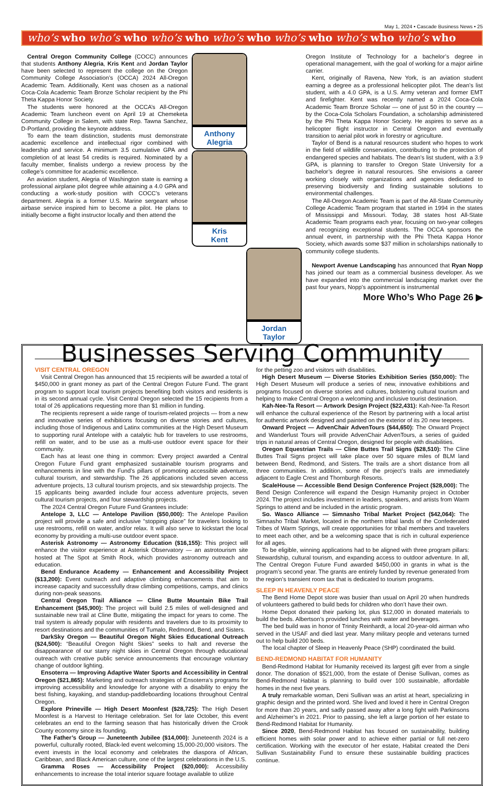May 1, 2024 • Cascade Business News • 25
who’s who who’s who who’s who who’s who who’s who who’s who who’s who
Central Oregon Community College (COCC) announces that students Anthony Alegria, Kris Kent and Jordan Taylor have been selected to represent the college on the Oregon Community College Association’s (OCCA) 2024 All-Oregon Academic Team. Additionally, Kent was chosen as a national Coca-Cola Academic Team Bronze Scholar recipient by the Phi Theta Kappa Honor Society.
The students were honored at the OCCA’s All-Oregon Academic Team luncheon event on April 19 at Chemeketa Community College in Salem, with state Rep. Tawna Sanchez, D-Portland, providing the keynote address.
To earn the team distinction, students must demonstrate academic excellence and intellectual rigor combined with leadership and service. A minimum 3.5 cumulative GPA and completion of at least 54 credits is required. Nominated by a faculty member, finalists undergo a review process by the college’s committee for academic excellence.
An aviation student, Alegria of Washington state is earning a professional airplane pilot degree while attaining a 4.0 GPA and conducting a work-study position with COCC’s veterans department. Alegria is a former U.S. Marine sergeant whose airbase service inspired him to become a pilot. He plans to initially become a flight instructor locally and then attend the
Anthony
Alegria
Kris
Kent
Jordan
Taylor
Oregon Institute of Technology for a bachelor’s degree in operational management, with the goal of working for a major airline carrier.
Kent, originally of Ravena, New York, is an aviation student earning a degree as a professional helicopter pilot. The dean’s list student, with a 4.0 GPA, is a U.S. Army veteran and former EMT and firefighter. Kent was recently named a 2024 Coca-Cola Academic Team Bronze Scholar — one of just 50 in the country — by the Coca-Cola Scholars Foundation, a scholarship administered by the Phi Theta Kappa Honor Society. He aspires to serve as a helicopter flight instructor in Central Oregon and eventually transition to aerial pilot work in forestry or agriculture.
Taylor of Bend is a natural resources student who hopes to work in the field of wildlife conservation, contributing to the protection of endangered species and habitats. The dean’s list student, with a 3.9 GPA, is planning to transfer to Oregon State University for a bachelor’s degree in natural resources. She envisions a career working closely with organizations and agencies dedicated to preserving biodiversity and finding sustainable solutions to environmental challenges.
The All-Oregon Academic Team is part of the All-State Community College Academic Team program that started in 1994 in the states of Mississippi and Missouri. Today, 38 states host All-State Academic Team programs each year, focusing on two-year colleges and recognizing exceptional students. The OCCA sponsors the annual event, in partnership with the Phi Theta Kappa Honor Society, which awards some $37 million in scholarships nationally to community college students.
Newport Avenue Landscaping has announced that Ryan Nopp has joined our team as a commercial business developer. As we have expanded into the commercial landscaping market over the past four years, Nopp’s appointment is instrumental
More Who’s Who Page 26 ▶
Businesses Serving Community
VISIT CENTRAL OREGON
Visit Central Oregon has announced that 15 recipients will be awarded a total of $450,000 in grant money as part of the Central Oregon Future Fund. The grant program to support local tourism projects benefiting both visitors and residents is in its second annual cycle. Visit Central Oregon selected the 15 recipients from a total of 26 applications requesting more than $1 million in funding.
The recipients represent a wide range of tourism-related projects — from a new and innovative series of exhibitions focusing on diverse stories and cultures, including those of Indigenous and Latinx communities at the High Desert Museum to supporting rural Antelope with a catalytic hub for travelers to use restrooms, refill on water, and to be use as a multi-use outdoor event space for their community.
Each has at least one thing in common: Every project awarded a Central Oregon Future Fund grant emphasized sustainable tourism programs and enhancements in line with the Fund’s pillars of promoting accessible adventure, cultural tourism, and stewardship. The 26 applications included seven access adventure projects, 13 cultural tourism projects, and six stewardship projects. The 15 applicants being awarded include four access adventure projects, seven cultural tourism projects, and four stewardship projects.
The 2024 Central Oregon Future Fund Grantees include:
Antelope 3, LLC — Antelope Pavilion ($50,000): The Antelope Pavilion project will provide a safe and inclusive “stopping place” for travelers looking to use restrooms, refill on water, and/or relax. It will also serve to kickstart the local economy by providing a multi-use outdoor event space.
Asterisk Astronomy — Astronomy Education ($16,155): This project will enhance the visitor experience at Asterisk Observatory — an astrotourism site hosted at The Spot at Smith Rock, which provides astronomy outreach and education.
Bend Endurance Academy — Enhancement and Accessibility Project ($13,200): Event outreach and adaptive climbing enhancements that aim to increase capacity and successfully draw climbing competitions, camps, and clinics during non-peak seasons.
Central Oregon Trail Alliance — Cline Butte Mountain Bike Trail Enhancement ($45,900): The project will build 2.5 miles of well-designed and sustainable new trail at Cline Butte, mitigating the impact for years to come. The trail system is already popular with residents and travelers due to its proximity to resort destinations and the communities of Tumalo, Redmond, Bend, and Sisters.
DarkSky Oregon — Beautiful Oregon Night Skies Educational Outreach ($24,500): “Beautiful Oregon Night Skies” seeks to halt and reverse the disappearance of our starry night skies in Central Oregon through educational outreach with creative public service announcements that encourage voluntary change of outdoor lighting.
Ensoterra — Improving Adaptive Water Sports and Accessibility in Central Oregon ($21,865): Marketing and outreach strategies of Ensoterra’s programs for improving accessibility and knowledge for anyone with a disability to enjoy the best fishing, kayaking, and standup-paddleboarding locations throughout Central Oregon.
Explore Prineville — High Desert Moonfest ($28,725): The High Desert Moonfest is a Harvest to Heritage celebration. Set for late October, this event celebrates an end to the farming season that has historically driven the Crook County economy since its founding.
The Father’s Group — Juneteenth Jubilee ($14,000): Juneteenth 2024 is a powerful, culturally rooted, Black-led event welcoming 15,000-20,000 visitors. The event invests in the local economy and celebrates the diaspora of African, Caribbean, and Black American culture, one of the largest celebrations in the U.S.
Gramma Roses — Accessibility Project ($20,000): Accessibility enhancements to increase the total interior square footage available to utilize
for the petting zoo and visitors with disabilities.
High Desert Museum — Diverse Stories Exhibition Series ($50,000): The High Desert Museum will produce a series of new, innovative exhibitions and programs focused on diverse stories and cultures, bolstering cultural tourism and helping to make Central Oregon a welcoming and inclusive tourist destination.
Kah-Nee-Ta Resort — Artwork Design Project ($22,431): Kah-Nee-Ta Resort will enhance the cultural experience of the Resort by partnering with a local artist for authentic artwork designed and painted on the exterior of its 20 new teepees.
Onward Project — AdvenChair AdvenTours ($44,650): The Onward Project and Wanderlust Tours will provide AdvenChair AdvenTours, a series of guided trips in natural areas of Central Oregon, designed for people with disabilities.
Oregon Equestrian Trails — Cline Buttes Trail Signs ($28,510): The Cline Buttes Trail Signs project will take place over 50 square miles of BLM land between Bend, Redmond, and Sisters. The trails are a short distance from all three communities. In addition, some of the project’s trails are immediately adjacent to Eagle Crest and Thornburgh Resorts.
ScaleHouse — Accessible Bend Design Conference Project ($28,000): The Bend Design Conference will expand the Design Humanity project in October 2024. The project includes investment in leaders, speakers, and artists from Warm Springs to attend and be included in the artistic program.
So. Wasco Alliance — Simnasho Tribal Market Project ($42,064): The Simnasho Tribal Market, located in the northern tribal lands of the Confederated Tribes of Warm Springs, will create opportunities for tribal members and travelers to meet each other, and be a welcoming space that is rich in cultural experience for all ages.
To be eligible, winning applications had to be aligned with three program pillars: Stewardship, cultural tourism, and expanding access to outdoor adventure. In all, The Central Oregon Future Fund awarded $450,000 in grants in what is the program’s second year. The grants are entirely funded by revenue generated from the region’s transient room tax that is dedicated to tourism programs.
SLEEP IN HEAVENLY PEACE
The Bend Home Depot store was busier than usual on April 20 when hundreds of volunteers gathered to build beds for children who don’t have their own.
Home Depot donated their parking lot, plus $12,000 in donated materials to build the beds. Albertson’s provided lunches with water and beverages.
The bed build was in honor of Trinity Reinhardt, a local 20-year-old airman who served in the USAF and died last year. Many military people and veterans turned out to help build 200 beds.
The local chapter of Sleep in Heavenly Peace (SHP) coordinated the build.
BEND-REDMOND HABITAT FOR HUMANITY
Bend-Redmond Habitat for Humanity received its largest gift ever from a single donor. The donation of $521,000, from the estate of Denise Sullivan, comes as Bend-Redmond Habitat is planning to build over 100 sustainable, affordable homes in the next five years.
A truly remarkable woman, Deni Sullivan was an artist at heart, specializing in graphic design and the printed word. She lived and loved it here in Central Oregon for more than 20 years, and sadly passed away after a long fight with Parkinsons and Alzheimer’s in 2021. Prior to passing, she left a large portion of her estate to Bend-Redmond Habitat for Humanity.
Since 2020, Bend-Redmond Habitat has focused on sustainability, building efficient homes with solar power and to achieve either partial or full net-zero certification. Working with the executor of her estate, Habitat created the Deni Sullivan Sustainability Fund to ensure these sustainable building practices continue.